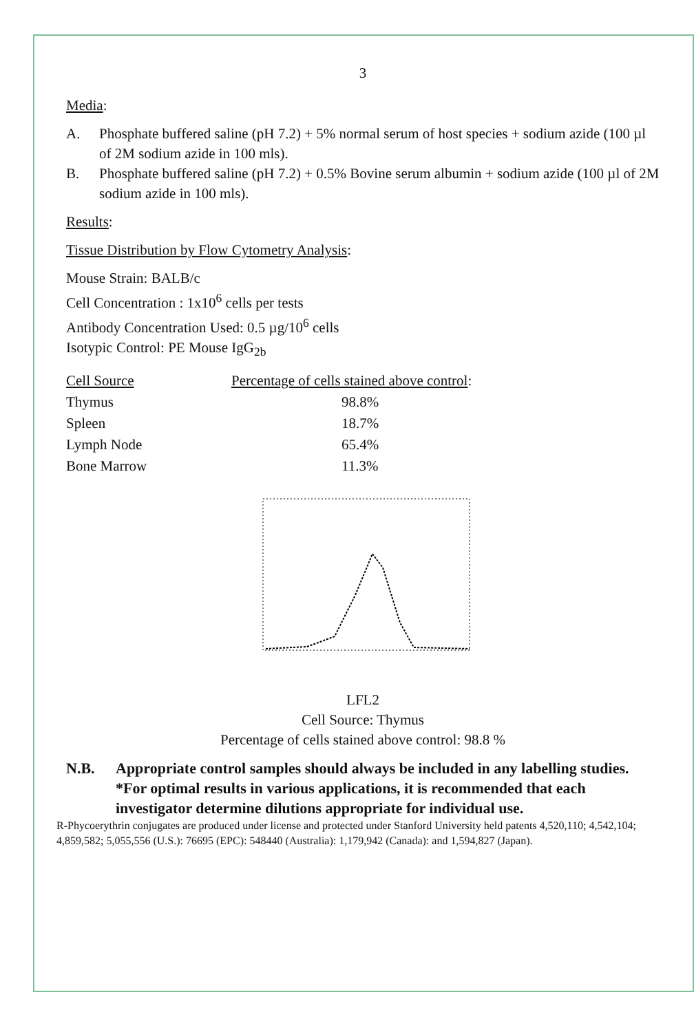3
Media:
A. Phosphate buffered saline (pH 7.2) + 5% normal serum of host species + sodium azide (100 µl of 2M sodium azide in 100 mls).
B. Phosphate buffered saline (pH 7.2) + 0.5% Bovine serum albumin + sodium azide (100 µl of 2M sodium azide in 100 mls).
Results:
Tissue Distribution by Flow Cytometry Analysis:
Mouse Strain: BALB/c
Cell Concentration : 1x10<sup>6</sup> cells per tests
Antibody Concentration Used: 0.5 µg/10<sup>6</sup> cells
Isotypic Control: PE Mouse IgG<sub>2b</sub>
| Cell Source | Percentage of cells stained above control : |
| --- | --- |
| Thymus | 98.8% |
| Spleen | 18.7% |
| Lymph Node | 65.4% |
| Bone Marrow | 11.3% |
LFL2
Cell Source: Thymus
Percentage of cells stained above control: 98.8 %
N.B. Appropriate control samples should always be included in any labelling studies.
*For optimal results in various applications, it is recommended that each investigator determine dilutions appropriate for individual use.
R-Phycoerythrin conjugates are produced under license and protected under Stanford University held patents 4,520,110; 4,542,104; 4,859,582; 5,055,556 (U.S.): 76695 (EPC): 548440 (Australia): 1,179,942 (Canada): and 1,594,827 (Japan).